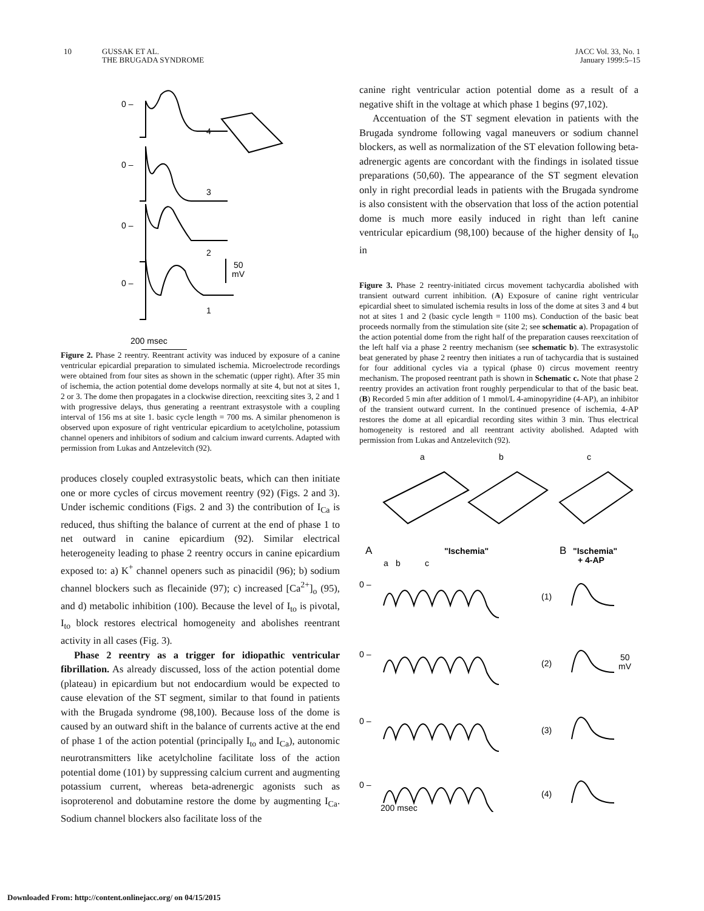10 GUSSAK ET AL.
THE BRUGADA SYNDROME
JACC Vol. 33, No. 1
January 1999:5–15
0 –
4
0 –
3
0 –
2
0 –
1
50
mV
200 msec
Figure 2. Phase 2 reentry. Reentrant activity was induced by exposure of a canine ventricular epicardial preparation to simulated ischemia. Microelectrode recordings were obtained from four sites as shown in the schematic (upper right). After 35 min of ischemia, the action potential dome develops normally at site 4, but not at sites 1, 2 or 3. The dome then propagates in a clockwise direction, reexciting sites 3, 2 and 1 with progressive delays, thus generating a reentrant extrasystole with a coupling interval of 156 ms at site 1. basic cycle length = 700 ms. A similar phenomenon is observed upon exposure of right ventricular epicardium to acetylcholine, potassium channel openers and inhibitors of sodium and calcium inward currents. Adapted with permission from Lukas and Antzelevitch (92).
produces closely coupled extrasystolic beats, which can then initiate one or more cycles of circus movement reentry (92) (Figs. 2 and 3). Under ischemic conditions (Figs. 2 and 3) the contribution of I<sub>Ca</sub> is reduced, thus shifting the balance of current at the end of phase 1 to net outward in canine epicardium (92). Similar electrical heterogeneity leading to phase 2 reentry occurs in canine epicardium exposed to: a) K<sup>+</sup> channel openers such as pinacidil (96); b) sodium channel blockers such as flecainide (97); c) increased [Ca<sup>2+</sup>]<sub>o</sub> (95), and d) metabolic inhibition (100). Because the level of I<sub>to</sub> is pivotal, I<sub>to</sub> block restores electrical homogeneity and abolishes reentrant activity in all cases (Fig. 3).
Phase 2 reentry as a trigger for idiopathic ventricular fibrillation. As already discussed, loss of the action potential dome (plateau) in epicardium but not endocardium would be expected to cause elevation of the ST segment, similar to that found in patients with the Brugada syndrome (98,100). Because loss of the dome is caused by an outward shift in the balance of currents active at the end of phase 1 of the action potential (principally I<sub>to</sub> and I<sub>Ca</sub>), autonomic neurotransmitters like acetylcholine facilitate loss of the action potential dome (101) by suppressing calcium current and augmenting potassium current, whereas beta-adrenergic agonists such as isoproterenol and dobutamine restore the dome by augmenting I<sub>Ca</sub>. Sodium channel blockers also facilitate loss of the
canine right ventricular action potential dome as a result of a negative shift in the voltage at which phase 1 begins (97,102).
Accentuation of the ST segment elevation in patients with the Brugada syndrome following vagal maneuvers or sodium channel blockers, as well as normalization of the ST elevation following beta-adrenergic agents are concordant with the findings in isolated tissue preparations (50,60). The appearance of the ST segment elevation only in right precordial leads in patients with the Brugada syndrome is also consistent with the observation that loss of the action potential dome is much more easily induced in right than left canine ventricular epicardium (98,100) because of the higher density of I<sub>to</sub> in
Figure 3. Phase 2 reentry-initiated circus movement tachycardia abolished with transient outward current inhibition. (A) Exposure of canine right ventricular epicardial sheet to simulated ischemia results in loss of the dome at sites 3 and 4 but not at sites 1 and 2 (basic cycle length = 1100 ms). Conduction of the basic beat proceeds normally from the stimulation site (site 2; see schematic a). Propagation of the action potential dome from the right half of the preparation causes reexcitation of the left half via a phase 2 reentry mechanism (see schematic b). The extrasystolic beat generated by phase 2 reentry then initiates a run of tachycardia that is sustained for four additional cycles via a typical (phase 0) circus movement reentry mechanism. The proposed reentrant path is shown in Schematic c. Note that phase 2 reentry provides an activation front roughly perpendicular to that of the basic beat. (B) Recorded 5 min after addition of 1 mmol/L 4-aminopyridine (4-AP), an inhibitor of the transient outward current. In the continued presence of ischemia, 4-AP restores the dome at all epicardial recording sites within 3 min. Thus electrical homogeneity is restored and all reentrant activity abolished. Adapted with permission from Lukas and Antzelevitch (92).
a
b
c
A
"Ischemia"
B
"Ischemia"
+ 4-AP
a
b
c
0 –
0 –
0 –
0 –
(1)
(2)
(3)
(4)
50
mV
200 msec
Downloaded From: http://content.onlinejacc.org/ on 04/15/2015